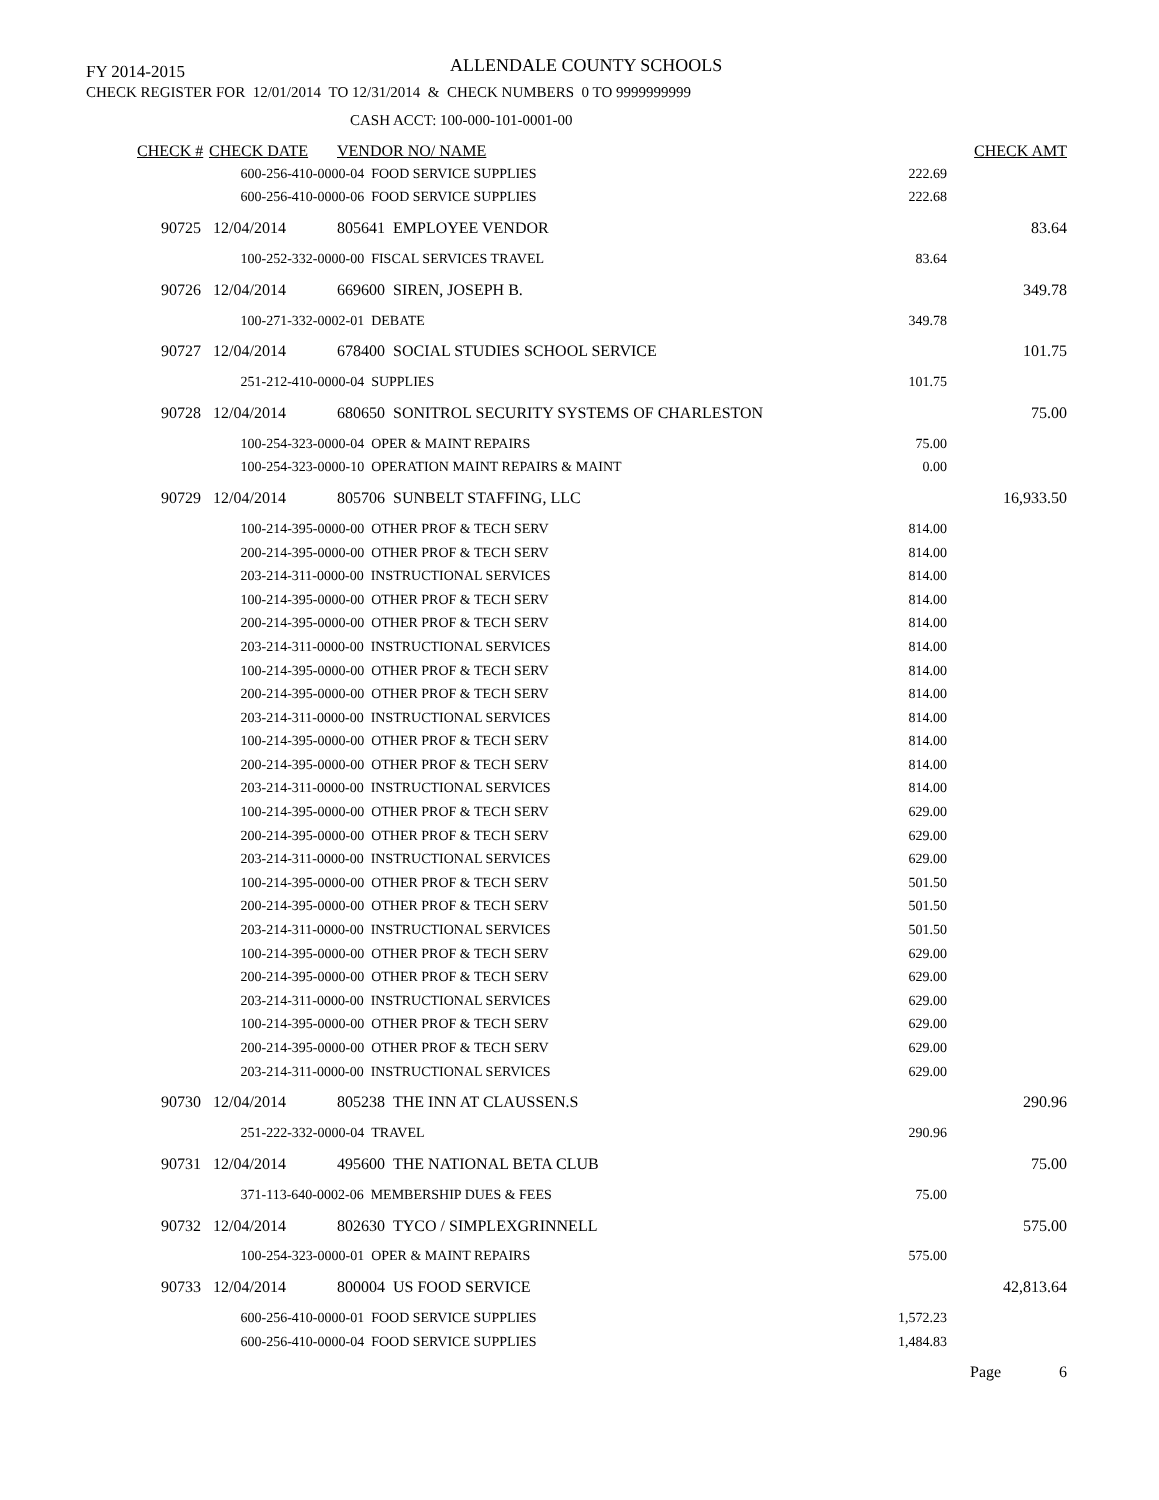FY 2014-2015 ALLENDALE COUNTY SCHOOLS
CHECK REGISTER FOR 12/01/2014 TO 12/31/2014 & CHECK NUMBERS 0 TO 9999999999
CASH ACCT: 100-000-101-0001-00
| CHECK # | CHECK DATE | VENDOR NO/ NAME | | CHECK AMT |
| --- | --- | --- | --- | --- |
| | 600-256-410-0000-04 FOOD SERVICE SUPPLIES | | 222.69 | |
| | 600-256-410-0000-06 FOOD SERVICE SUPPLIES | | 222.68 | |
| 90725 | 12/04/2014 | 805641 EMPLOYEE VENDOR | | 83.64 |
| | 100-252-332-0000-00 FISCAL SERVICES TRAVEL | | 83.64 | |
| 90726 | 12/04/2014 | 669600 SIREN, JOSEPH B. | | 349.78 |
| | 100-271-332-0002-01 DEBATE | | 349.78 | |
| 90727 | 12/04/2014 | 678400 SOCIAL STUDIES SCHOOL SERVICE | | 101.75 |
| | 251-212-410-0000-04 SUPPLIES | | 101.75 | |
| 90728 | 12/04/2014 | 680650 SONITROL SECURITY SYSTEMS OF CHARLESTON | | 75.00 |
| | 100-254-323-0000-04 OPER & MAINT REPAIRS | | 75.00 | |
| | 100-254-323-0000-10 OPERATION MAINT REPAIRS & MAINT | | 0.00 | |
| 90729 | 12/04/2014 | 805706 SUNBELT STAFFING, LLC | | 16,933.50 |
| | 100-214-395-0000-00 OTHER PROF & TECH SERV | | 814.00 | |
| | 200-214-395-0000-00 OTHER PROF & TECH SERV | | 814.00 | |
| | 203-214-311-0000-00 INSTRUCTIONAL SERVICES | | 814.00 | |
| | 100-214-395-0000-00 OTHER PROF & TECH SERV | | 814.00 | |
| | 200-214-395-0000-00 OTHER PROF & TECH SERV | | 814.00 | |
| | 203-214-311-0000-00 INSTRUCTIONAL SERVICES | | 814.00 | |
| | 100-214-395-0000-00 OTHER PROF & TECH SERV | | 814.00 | |
| | 200-214-395-0000-00 OTHER PROF & TECH SERV | | 814.00 | |
| | 203-214-311-0000-00 INSTRUCTIONAL SERVICES | | 814.00 | |
| | 100-214-395-0000-00 OTHER PROF & TECH SERV | | 814.00 | |
| | 200-214-395-0000-00 OTHER PROF & TECH SERV | | 814.00 | |
| | 203-214-311-0000-00 INSTRUCTIONAL SERVICES | | 814.00 | |
| | 100-214-395-0000-00 OTHER PROF & TECH SERV | | 629.00 | |
| | 200-214-395-0000-00 OTHER PROF & TECH SERV | | 629.00 | |
| | 203-214-311-0000-00 INSTRUCTIONAL SERVICES | | 629.00 | |
| | 100-214-395-0000-00 OTHER PROF & TECH SERV | | 501.50 | |
| | 200-214-395-0000-00 OTHER PROF & TECH SERV | | 501.50 | |
| | 203-214-311-0000-00 INSTRUCTIONAL SERVICES | | 501.50 | |
| | 100-214-395-0000-00 OTHER PROF & TECH SERV | | 629.00 | |
| | 200-214-395-0000-00 OTHER PROF & TECH SERV | | 629.00 | |
| | 203-214-311-0000-00 INSTRUCTIONAL SERVICES | | 629.00 | |
| | 100-214-395-0000-00 OTHER PROF & TECH SERV | | 629.00 | |
| | 200-214-395-0000-00 OTHER PROF & TECH SERV | | 629.00 | |
| | 203-214-311-0000-00 INSTRUCTIONAL SERVICES | | 629.00 | |
| 90730 | 12/04/2014 | 805238 THE INN AT CLAUSSEN.S | | 290.96 |
| | 251-222-332-0000-04 TRAVEL | | 290.96 | |
| 90731 | 12/04/2014 | 495600 THE NATIONAL BETA CLUB | | 75.00 |
| | 371-113-640-0002-06 MEMBERSHIP DUES & FEES | | 75.00 | |
| 90732 | 12/04/2014 | 802630 TYCO / SIMPLEXGRINNELL | | 575.00 |
| | 100-254-323-0000-01 OPER & MAINT REPAIRS | | 575.00 | |
| 90733 | 12/04/2014 | 800004 US FOOD SERVICE | | 42,813.64 |
| | 600-256-410-0000-01 FOOD SERVICE SUPPLIES | | 1,572.23 | |
| | 600-256-410-0000-04 FOOD SERVICE SUPPLIES | | 1,484.83 | |
Page 6